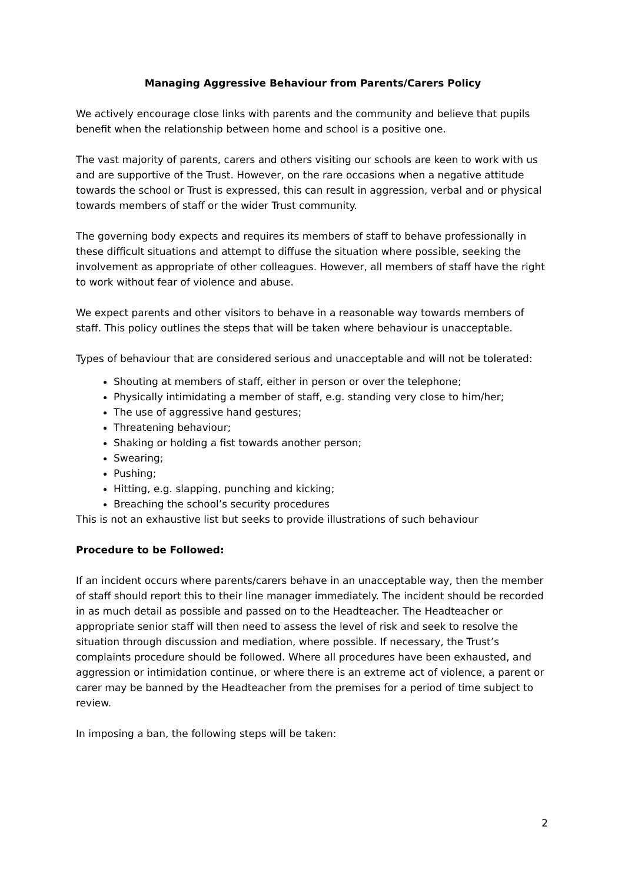Managing Aggressive Behaviour from Parents/Carers Policy
We actively encourage close links with parents and the community and believe that pupils benefit when the relationship between home and school is a positive one.
The vast majority of parents, carers and others visiting our schools are keen to work with us and are supportive of the Trust. However, on the rare occasions when a negative attitude towards the school or Trust is expressed, this can result in aggression, verbal and or physical towards members of staff or the wider Trust community.
The governing body expects and requires its members of staff to behave professionally in these difficult situations and attempt to diffuse the situation where possible, seeking the involvement as appropriate of other colleagues. However, all members of staff have the right to work without fear of violence and abuse.
We expect parents and other visitors to behave in a reasonable way towards members of staff. This policy outlines the steps that will be taken where behaviour is unacceptable.
Types of behaviour that are considered serious and unacceptable and will not be tolerated:
Shouting at members of staff, either in person or over the telephone;
Physically intimidating a member of staff, e.g. standing very close to him/her;
The use of aggressive hand gestures;
Threatening behaviour;
Shaking or holding a fist towards another person;
Swearing;
Pushing;
Hitting, e.g. slapping, punching and kicking;
Breaching the school’s security procedures
This is not an exhaustive list but seeks to provide illustrations of such behaviour
Procedure to be Followed:
If an incident occurs where parents/carers behave in an unacceptable way, then the member of staff should report this to their line manager immediately. The incident should be recorded in as much detail as possible and passed on to the Headteacher. The Headteacher or appropriate senior staff will then need to assess the level of risk and seek to resolve the situation through discussion and mediation, where possible. If necessary, the Trust’s complaints procedure should be followed. Where all procedures have been exhausted, and aggression or intimidation continue, or where there is an extreme act of violence, a parent or carer may be banned by the Headteacher from the premises for a period of time subject to review.
In imposing a ban, the following steps will be taken:
2